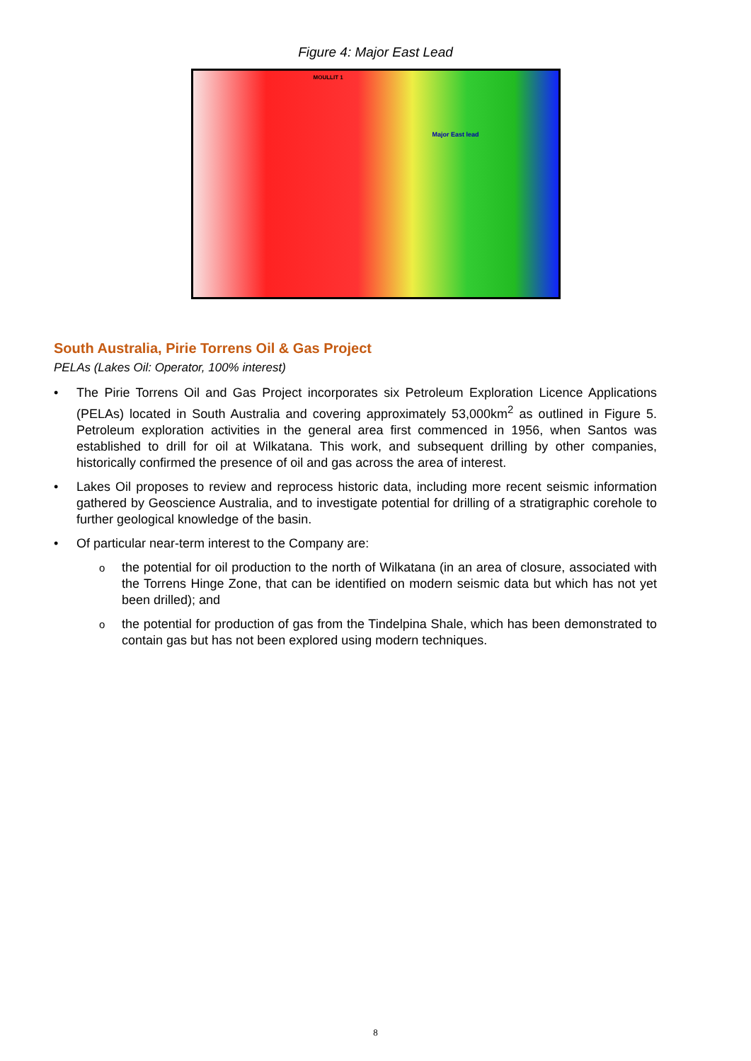Figure 4: Major East Lead
MOULLIT 1
Major East lead
South Australia, Pirie Torrens Oil & Gas Project
PELAs (Lakes Oil: Operator, 100% interest)
• The Pirie Torrens Oil and Gas Project incorporates six Petroleum Exploration Licence Applications (PELAs) located in South Australia and covering approximately 53,000km<sup>2</sup> as outlined in Figure 5. Petroleum exploration activities in the general area first commenced in 1956, when Santos was established to drill for oil at Wilkatana. This work, and subsequent drilling by other companies, historically confirmed the presence of oil and gas across the area of interest.
• Lakes Oil proposes to review and reprocess historic data, including more recent seismic information gathered by Geoscience Australia, and to investigate potential for drilling of a stratigraphic corehole to further geological knowledge of the basin.
• Of particular near-term interest to the Company are:
othe potential for oil production to the north of Wilkatana (in an area of closure, associated with the Torrens Hinge Zone, that can be identified on modern seismic data but which has not yet been drilled); and
othe potential for production of gas from the Tindelpina Shale, which has been demonstrated to contain gas but has not been explored using modern techniques.
8